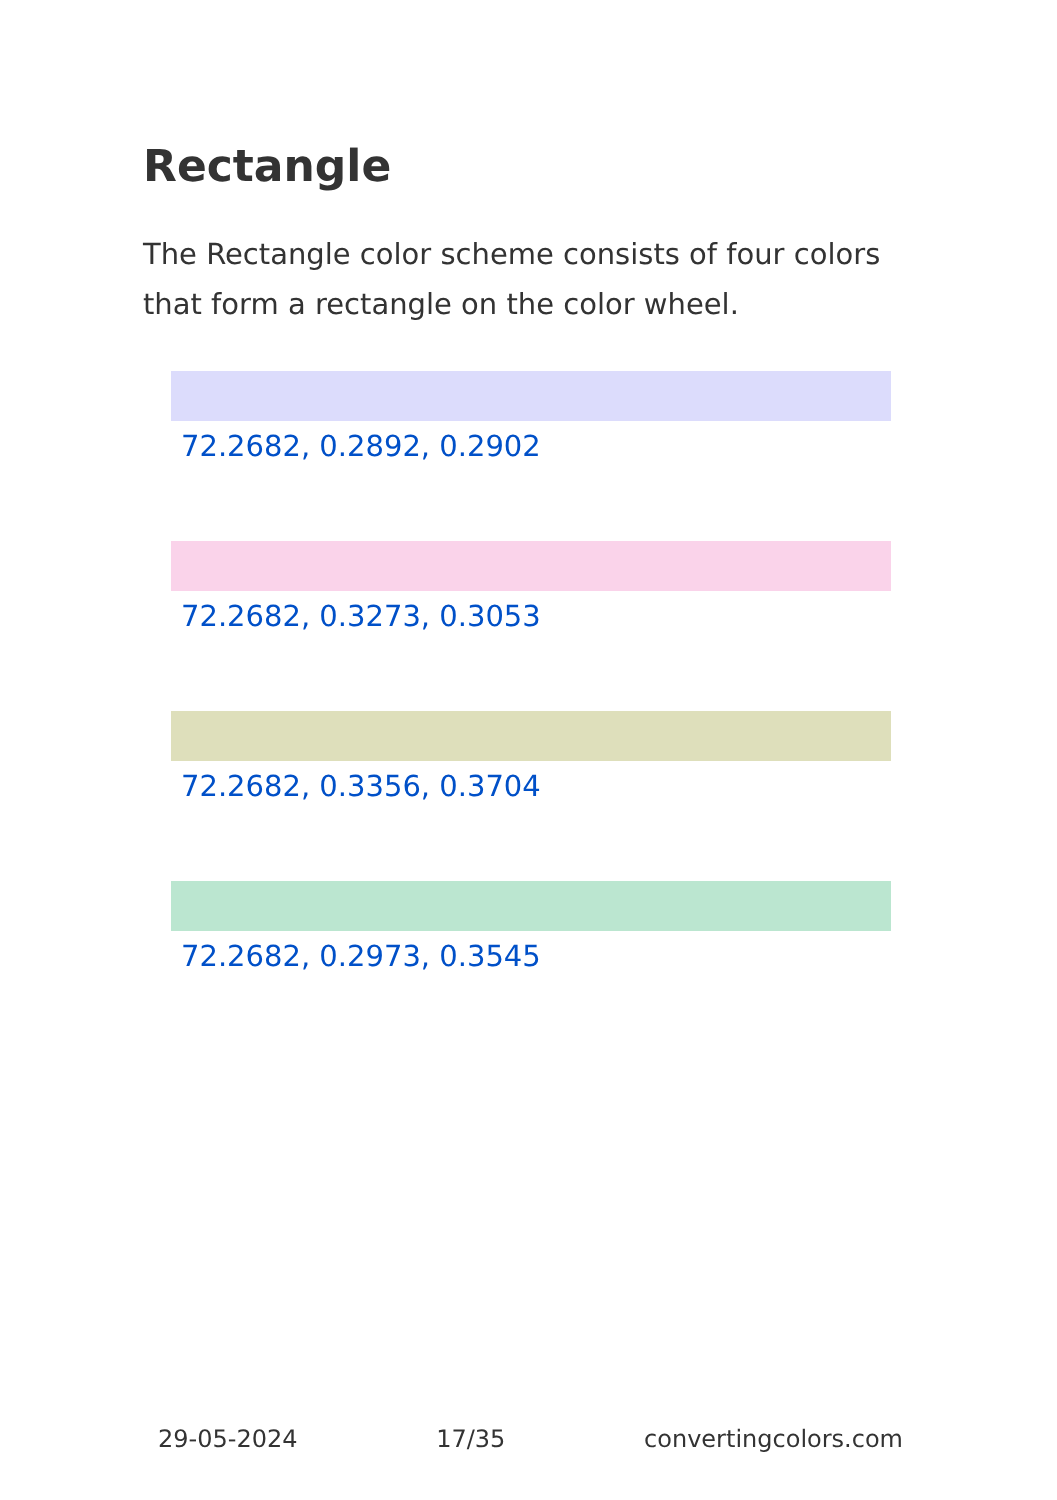Rectangle
The Rectangle color scheme consists of four colors that form a rectangle on the color wheel.
72.2682, 0.2892, 0.2902
72.2682, 0.3273, 0.3053
72.2682, 0.3356, 0.3704
72.2682, 0.2973, 0.3545
29-05-2024 17/35 convertingcolors.com